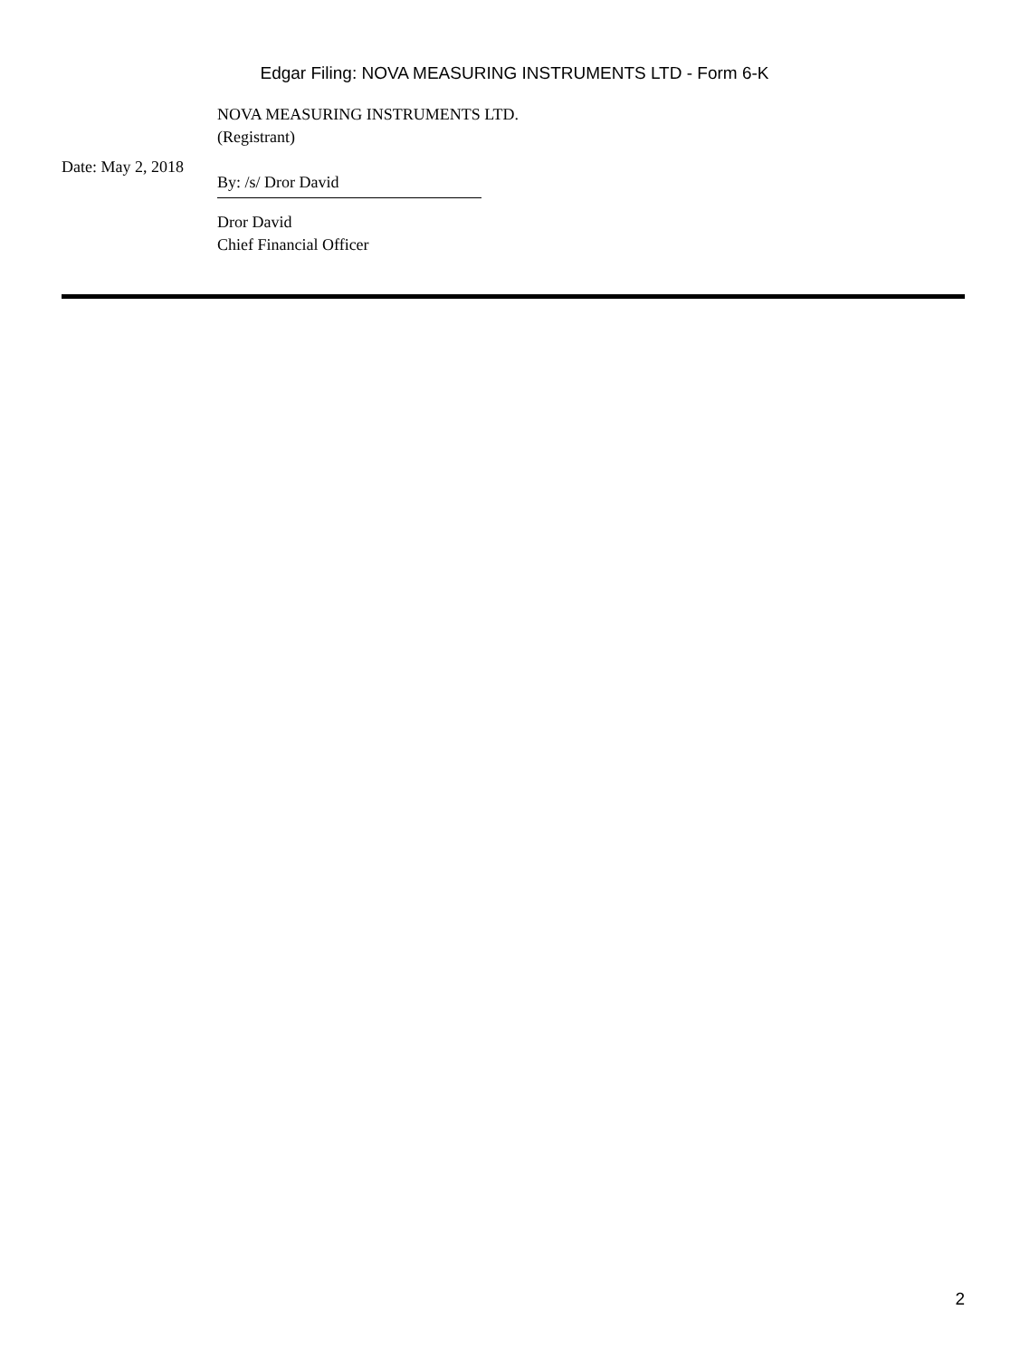Edgar Filing: NOVA MEASURING INSTRUMENTS LTD - Form 6-K
Date: May 2, 2018
NOVA MEASURING INSTRUMENTS LTD.
(Registrant)
By: /s/ Dror David
Dror David
Chief Financial Officer
2